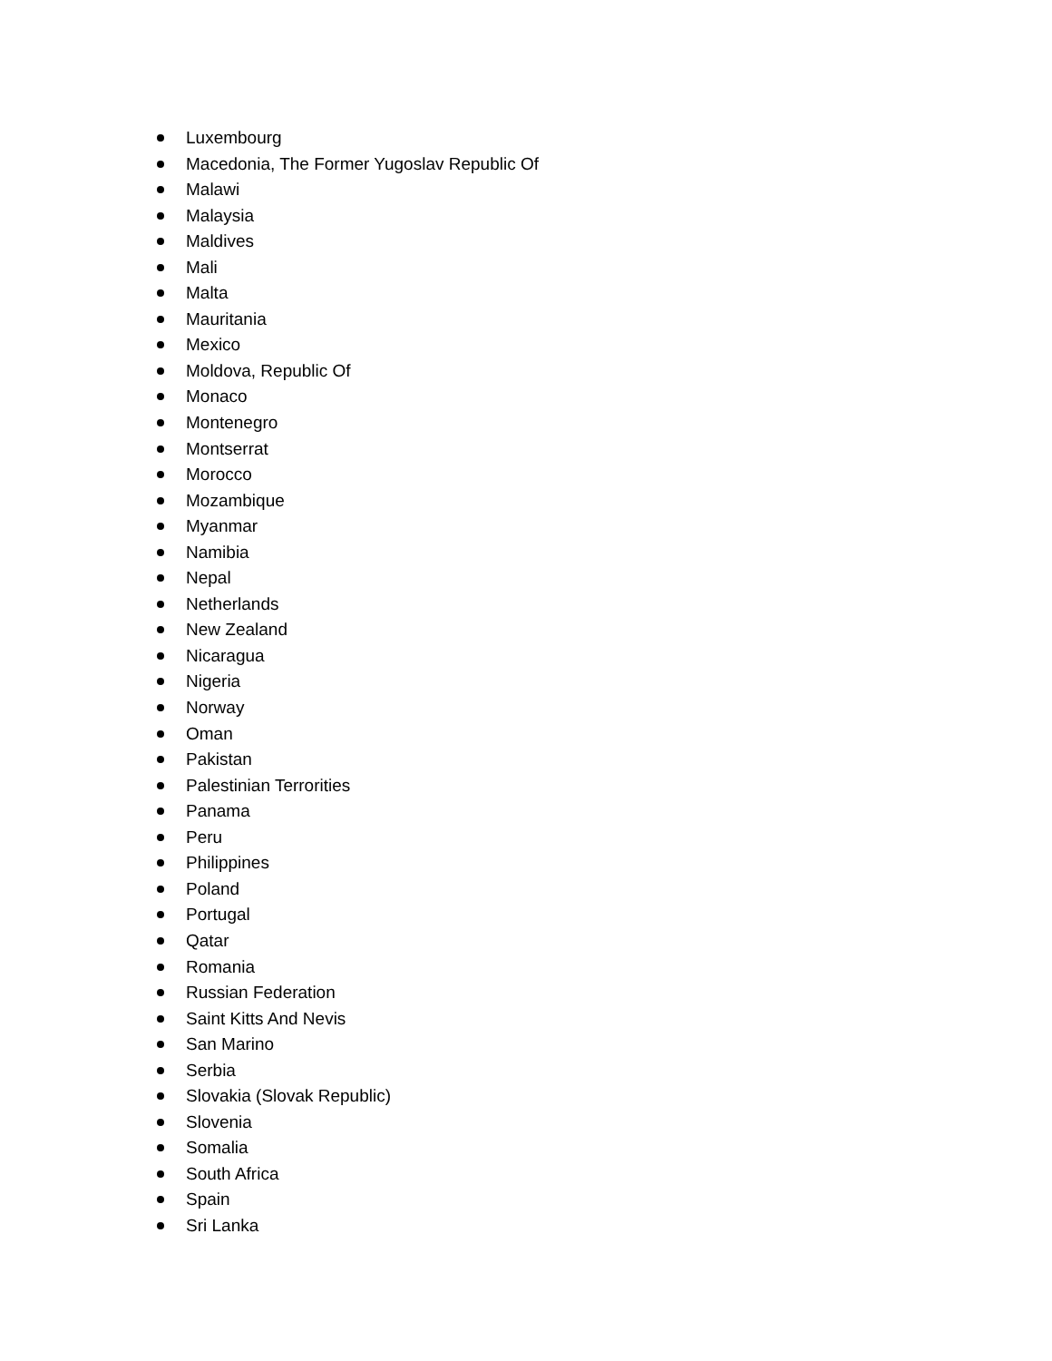Luxembourg
Macedonia, The Former Yugoslav Republic Of
Malawi
Malaysia
Maldives
Mali
Malta
Mauritania
Mexico
Moldova, Republic Of
Monaco
Montenegro
Montserrat
Morocco
Mozambique
Myanmar
Namibia
Nepal
Netherlands
New Zealand
Nicaragua
Nigeria
Norway
Oman
Pakistan
Palestinian Terrorities
Panama
Peru
Philippines
Poland
Portugal
Qatar
Romania
Russian Federation
Saint Kitts And Nevis
San Marino
Serbia
Slovakia (Slovak Republic)
Slovenia
Somalia
South Africa
Spain
Sri Lanka